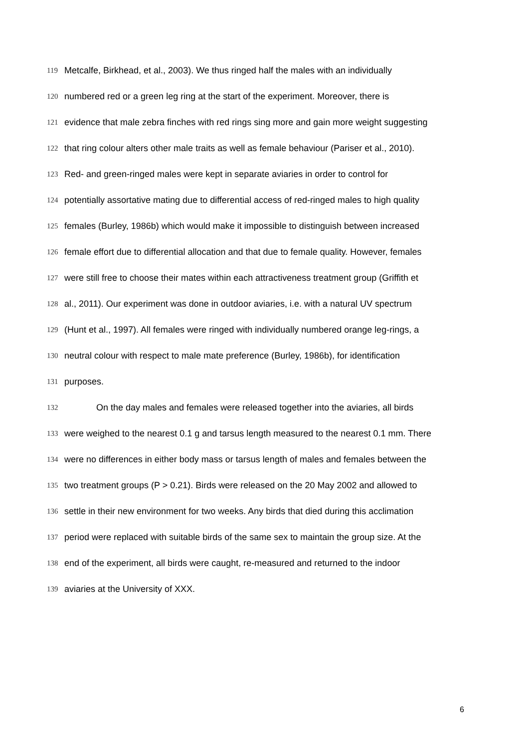119 Metcalfe, Birkhead, et al., 2003). We thus ringed half the males with an individually
120 numbered red or a green leg ring at the start of the experiment. Moreover, there is
121 evidence that male zebra finches with red rings sing more and gain more weight suggesting
122 that ring colour alters other male traits as well as female behaviour (Pariser et al., 2010).
123 Red- and green-ringed males were kept in separate aviaries in order to control for
124 potentially assortative mating due to differential access of red-ringed males to high quality
125 females (Burley, 1986b) which would make it impossible to distinguish between increased
126 female effort due to differential allocation and that due to female quality. However, females
127 were still free to choose their mates within each attractiveness treatment group (Griffith et
128 al., 2011). Our experiment was done in outdoor aviaries, i.e. with a natural UV spectrum
129 (Hunt et al., 1997). All females were ringed with individually numbered orange leg-rings, a
130 neutral colour with respect to male mate preference (Burley, 1986b), for identification
131 purposes.
132 On the day males and females were released together into the aviaries, all birds
133 were weighed to the nearest 0.1 g and tarsus length measured to the nearest 0.1 mm. There
134 were no differences in either body mass or tarsus length of males and females between the
135 two treatment groups (P > 0.21). Birds were released on the 20 May 2002 and allowed to
136 settle in their new environment for two weeks. Any birds that died during this acclimation
137 period were replaced with suitable birds of the same sex to maintain the group size. At the
138 end of the experiment, all birds were caught, re-measured and returned to the indoor
139 aviaries at the University of XXX.
6